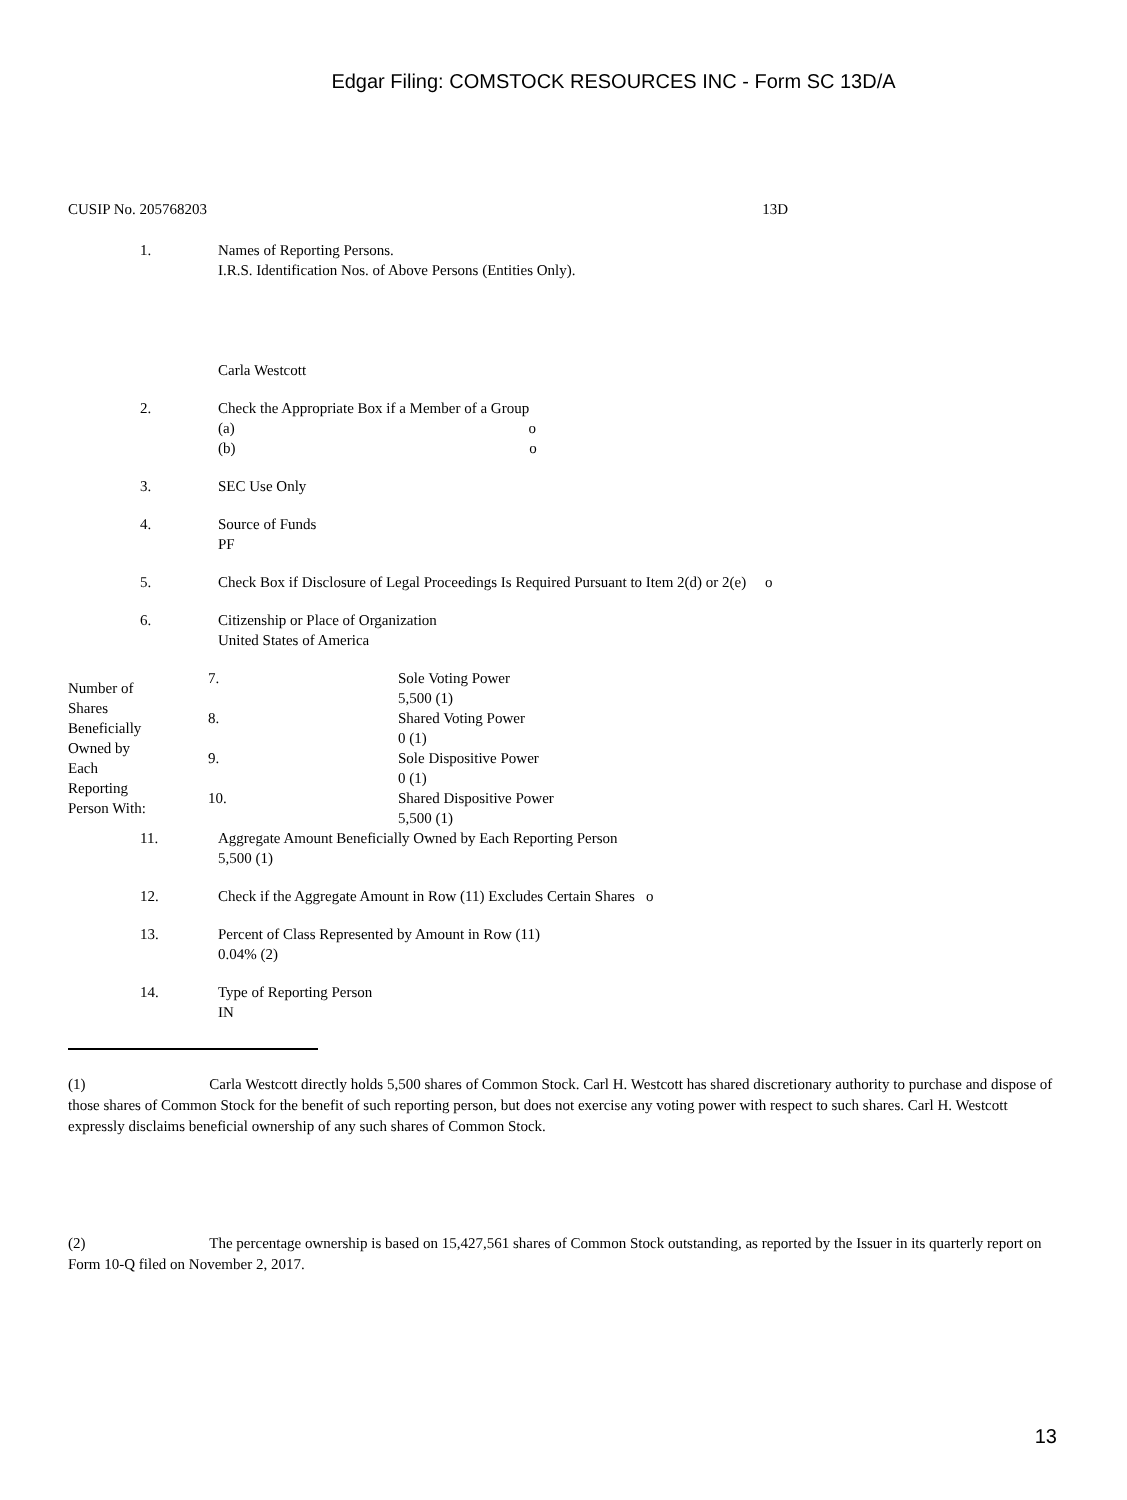Edgar Filing: COMSTOCK RESOURCES INC - Form SC 13D/A
CUSIP No. 205768203 13D
| 1. | Names of Reporting Persons. I.R.S. Identification Nos. of Above Persons (Entities Only). Carla Westcott |
| 2. | Check the Appropriate Box if a Member of a Group (a) o (b) o |
| 3. | SEC Use Only |
| 4. | Source of Funds PF |
| 5. | Check Box if Disclosure of Legal Proceedings Is Required Pursuant to Item 2(d) or 2(e) o |
| 6. | Citizenship or Place of Organization United States of America |
| Number of Shares Beneficially Owned by Each Reporting Person With: | 7. | Sole Voting Power 5,500 (1) |
| | 8. | Shared Voting Power 0 (1) |
| | 9. | Sole Dispositive Power 0 (1) |
| | 10. | Shared Dispositive Power 5,500 (1) |
| 11. | Aggregate Amount Beneficially Owned by Each Reporting Person 5,500 (1) |
| 12. | Check if the Aggregate Amount in Row (11) Excludes Certain Shares o |
| 13. | Percent of Class Represented by Amount in Row (11) 0.04% (2) |
| 14. | Type of Reporting Person IN |
(1) Carla Westcott directly holds 5,500 shares of Common Stock. Carl H. Westcott has shared discretionary authority to purchase and dispose of those shares of Common Stock for the benefit of such reporting person, but does not exercise any voting power with respect to such shares. Carl H. Westcott expressly disclaims beneficial ownership of any such shares of Common Stock.
(2) The percentage ownership is based on 15,427,561 shares of Common Stock outstanding, as reported by the Issuer in its quarterly report on Form 10-Q filed on November 2, 2017.
13